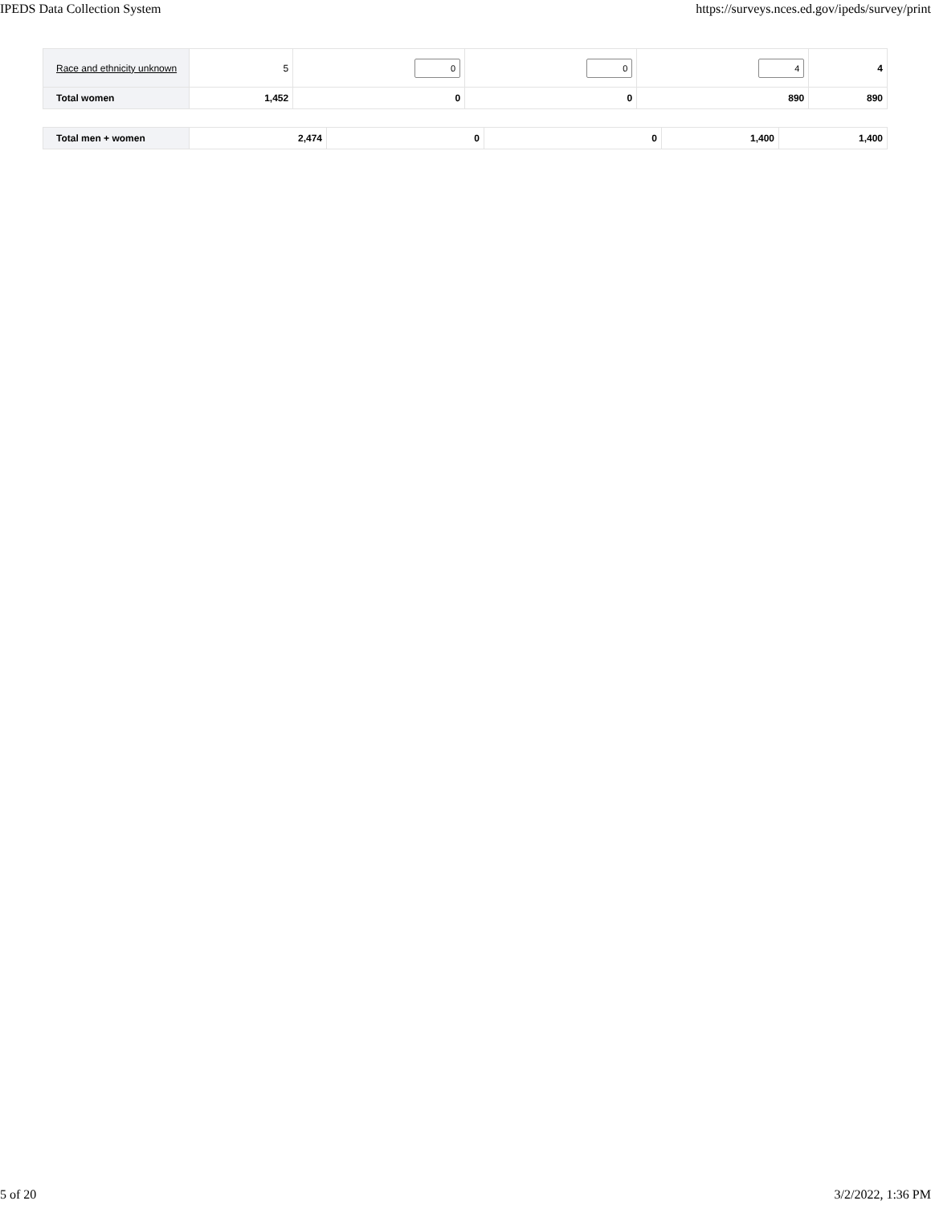IPEDS Data Collection System https://surveys.nces.ed.gov/ipeds/survey/print
| Race and ethnicity unknown | 5 | 0 | 0 | 4 | 4 |
| Total women | 1,452 | 0 | 0 | 890 | 890 |
| Total men + women | 2,474 | 0 | 0 | 1,400 | 1,400 |
5 of 20 3/2/2022, 1:36 PM